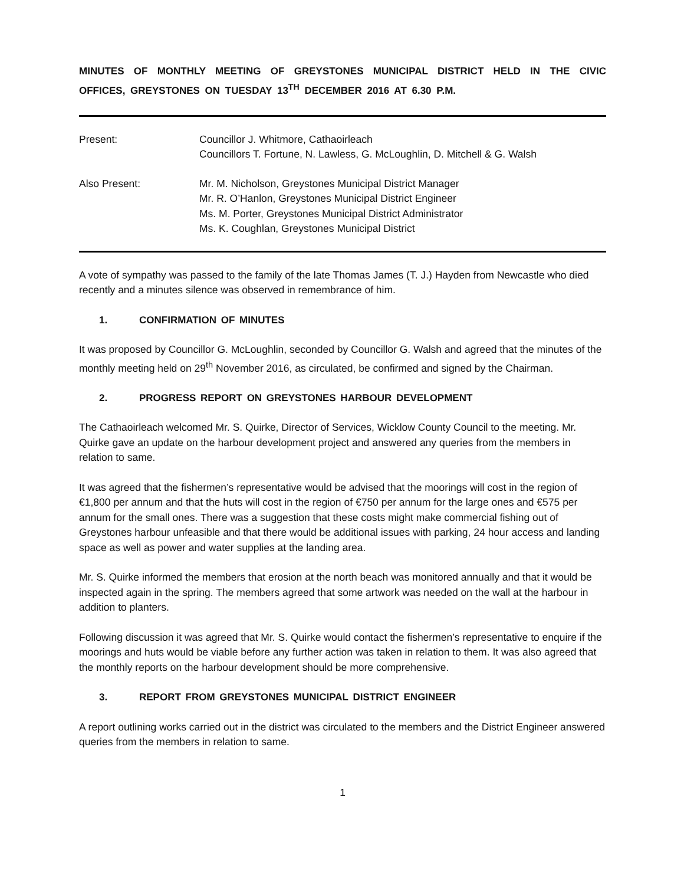MINUTES OF MONTHLY MEETING OF GREYSTONES MUNICIPAL DISTRICT HELD IN THE CIVIC OFFICES, GREYSTONES ON TUESDAY 13<sup>TH</sup> DECEMBER 2016 AT 6.30 P.M.
| Present: | Councillor J. Whitmore, Cathaoirleach Councillors T. Fortune, N. Lawless, G. McLoughlin, D. Mitchell & G. Walsh |
| Also Present: | Mr. M. Nicholson, Greystones Municipal District Manager Mr. R. O’Hanlon, Greystones Municipal District Engineer Ms. M. Porter, Greystones Municipal District Administrator Ms. K. Coughlan, Greystones Municipal District |
A vote of sympathy was passed to the family of the late Thomas James (T. J.) Hayden from Newcastle who died recently and a minutes silence was observed in remembrance of him.
1. CONFIRMATION OF MINUTES
It was proposed by Councillor G. McLoughlin, seconded by Councillor G. Walsh and agreed that the minutes of the monthly meeting held on 29<sup>th</sup> November 2016, as circulated, be confirmed and signed by the Chairman.
2. PROGRESS REPORT ON GREYSTONES HARBOUR DEVELOPMENT
The Cathaoirleach welcomed Mr. S. Quirke, Director of Services, Wicklow County Council to the meeting. Mr. Quirke gave an update on the harbour development project and answered any queries from the members in relation to same.
It was agreed that the fishermen’s representative would be advised that the moorings will cost in the region of €1,800 per annum and that the huts will cost in the region of €750 per annum for the large ones and €575 per annum for the small ones. There was a suggestion that these costs might make commercial fishing out of Greystones harbour unfeasible and that there would be additional issues with parking, 24 hour access and landing space as well as power and water supplies at the landing area.
Mr. S. Quirke informed the members that erosion at the north beach was monitored annually and that it would be inspected again in the spring. The members agreed that some artwork was needed on the wall at the harbour in addition to planters.
Following discussion it was agreed that Mr. S. Quirke would contact the fishermen’s representative to enquire if the moorings and huts would be viable before any further action was taken in relation to them. It was also agreed that the monthly reports on the harbour development should be more comprehensive.
3. REPORT FROM GREYSTONES MUNICIPAL DISTRICT ENGINEER
A report outlining works carried out in the district was circulated to the members and the District Engineer answered queries from the members in relation to same.
1